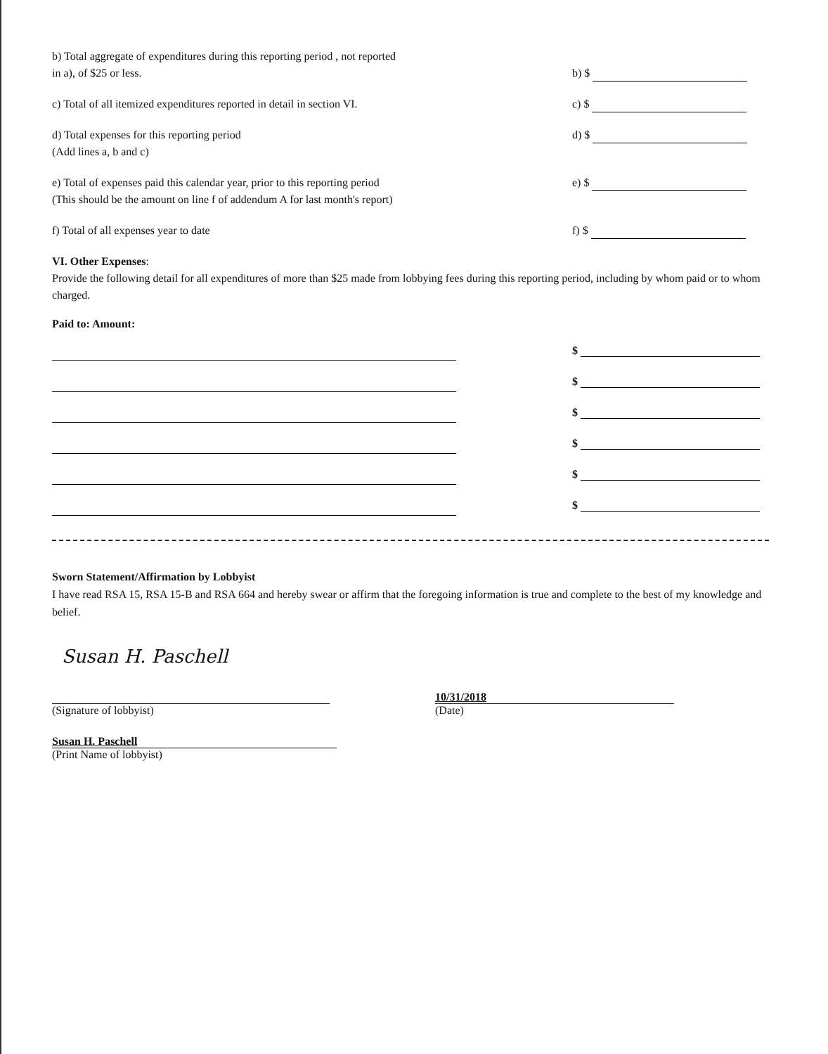b) Total aggregate of expenditures during this reporting period , not reported
in a), of $25 or less.
b) $
c) Total of all itemized expenditures reported in detail in section VI.
c) $
d) Total expenses for this reporting period
(Add lines a, b and c)
d) $
e) Total of expenses paid this calendar year, prior to this reporting period
(This should be the amount on line f of addendum A for last month's report)
e) $
f) Total of all expenses year to date f) $
VI. Other Expenses:
Provide the following detail for all expenditures of more than $25 made from lobbying fees during this reporting period, including by whom paid or to whom charged.
Paid to: Amount:
$
$
$
$
$
$
Sworn Statement/Affirmation by Lobbyist
I have read RSA 15, RSA 15-B and RSA 664 and hereby swear or affirm that the foregoing information is true and complete to the best of my knowledge and belief.
Susan H. Paschell
(Signature of lobbyist)
10/31/2018
(Date)
Susan H. Paschell
(Print Name of lobbyist)